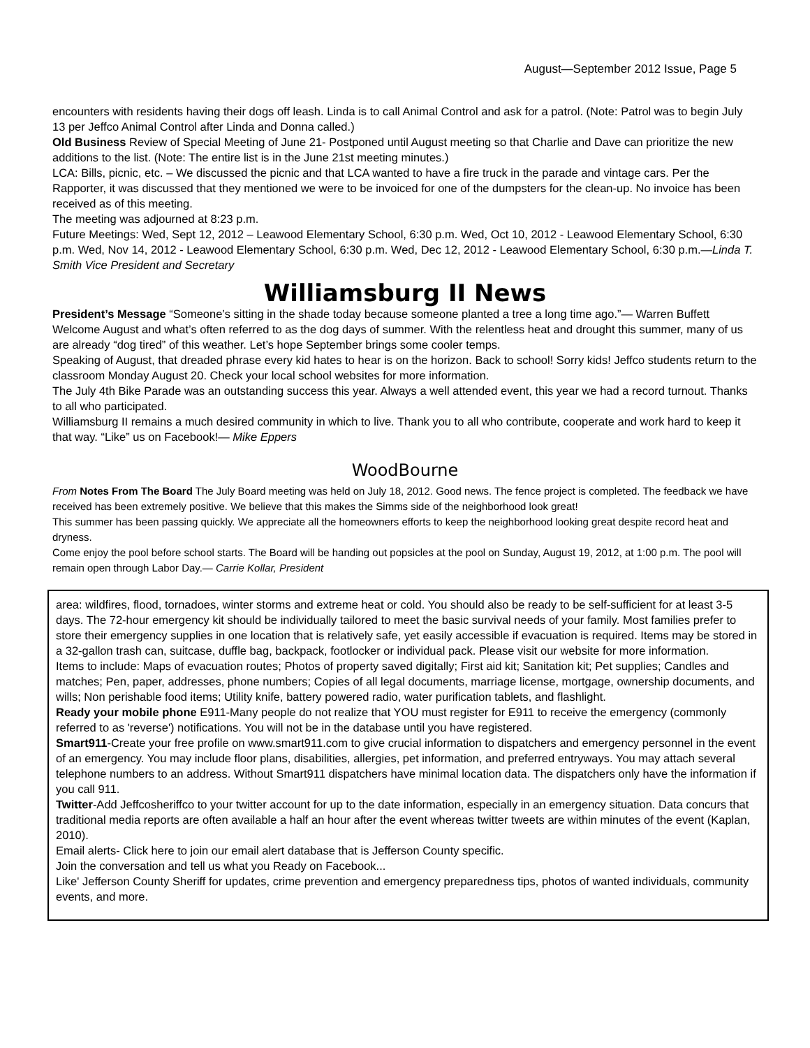August—September 2012 Issue, Page 5
encounters with residents having their dogs off leash. Linda is to call Animal Control and ask for a patrol. (Note: Patrol was to begin July 13 per Jeffco Animal Control after Linda and Donna called.)
Old Business Review of Special Meeting of June 21- Postponed until August meeting so that Charlie and Dave can prioritize the new additions to the list. (Note: The entire list is in the June 21st meeting minutes.)
LCA: Bills, picnic, etc. – We discussed the picnic and that LCA wanted to have a fire truck in the parade and vintage cars. Per the Rapporter, it was discussed that they mentioned we were to be invoiced for one of the dumpsters for the clean-up. No invoice has been received as of this meeting.
The meeting was adjourned at 8:23 p.m.
Future Meetings: Wed, Sept 12, 2012 – Leawood Elementary School, 6:30 p.m. Wed, Oct 10, 2012 - Leawood Elementary School, 6:30 p.m. Wed, Nov 14, 2012 - Leawood Elementary School, 6:30 p.m. Wed, Dec 12, 2012 - Leawood Elementary School, 6:30 p.m.—Linda T. Smith Vice President and Secretary
Williamsburg II News
President’s Message “Someone’s sitting in the shade today because someone planted a tree a long time ago.”— Warren Buffett
Welcome August and what’s often referred to as the dog days of summer. With the relentless heat and drought this summer, many of us are already “dog tired” of this weather. Let’s hope September brings some cooler temps.
Speaking of August, that dreaded phrase every kid hates to hear is on the horizon. Back to school! Sorry kids! Jeffco students return to the classroom Monday August 20. Check your local school websites for more information.
The July 4th Bike Parade was an outstanding success this year. Always a well attended event, this year we had a record turnout. Thanks to all who participated.
Williamsburg II remains a much desired community in which to live. Thank you to all who contribute, cooperate and work hard to keep it that way. “Like” us on Facebook!— Mike Eppers
WoodBourne
From Notes From The Board The July Board meeting was held on July 18, 2012. Good news. The fence project is completed. The feedback we have received has been extremely positive. We believe that this makes the Simms side of the neighborhood look great!
This summer has been passing quickly. We appreciate all the homeowners efforts to keep the neighborhood looking great despite record heat and dryness.
Come enjoy the pool before school starts. The Board will be handing out popsicles at the pool on Sunday, August 19, 2012, at 1:00 p.m. The pool will remain open through Labor Day.— Carrie Kollar, President
area: wildfires, flood, tornadoes, winter storms and extreme heat or cold. You should also be ready to be self-sufficient for at least 3-5 days. The 72-hour emergency kit should be individually tailored to meet the basic survival needs of your family. Most families prefer to store their emergency supplies in one location that is relatively safe, yet easily accessible if evacuation is required. Items may be stored in a 32-gallon trash can, suitcase, duffle bag, backpack, footlocker or individual pack. Please visit our website for more information.
Items to include: Maps of evacuation routes; Photos of property saved digitally; First aid kit; Sanitation kit; Pet supplies; Candles and matches; Pen, paper, addresses, phone numbers; Copies of all legal documents, marriage license, mortgage, ownership documents, and wills; Non perishable food items; Utility knife, battery powered radio, water purification tablets, and flashlight.
Ready your mobile phone E911-Many people do not realize that YOU must register for E911 to receive the emergency (commonly referred to as 'reverse') notifications. You will not be in the database until you have registered.
Smart911-Create your free profile on www.smart911.com to give crucial information to dispatchers and emergency personnel in the event of an emergency. You may include floor plans, disabilities, allergies, pet information, and preferred entryways. You may attach several telephone numbers to an address. Without Smart911 dispatchers have minimal location data. The dispatchers only have the information if you call 911.
Twitter-Add Jeffcosheriffco to your twitter account for up to the date information, especially in an emergency situation. Data concurs that traditional media reports are often available a half an hour after the event whereas twitter tweets are within minutes of the event (Kaplan, 2010).
Email alerts- Click here to join our email alert database that is Jefferson County specific.
Join the conversation and tell us what you Ready on Facebook...
Like' Jefferson County Sheriff for updates, crime prevention and emergency preparedness tips, photos of wanted individuals, community events, and more.